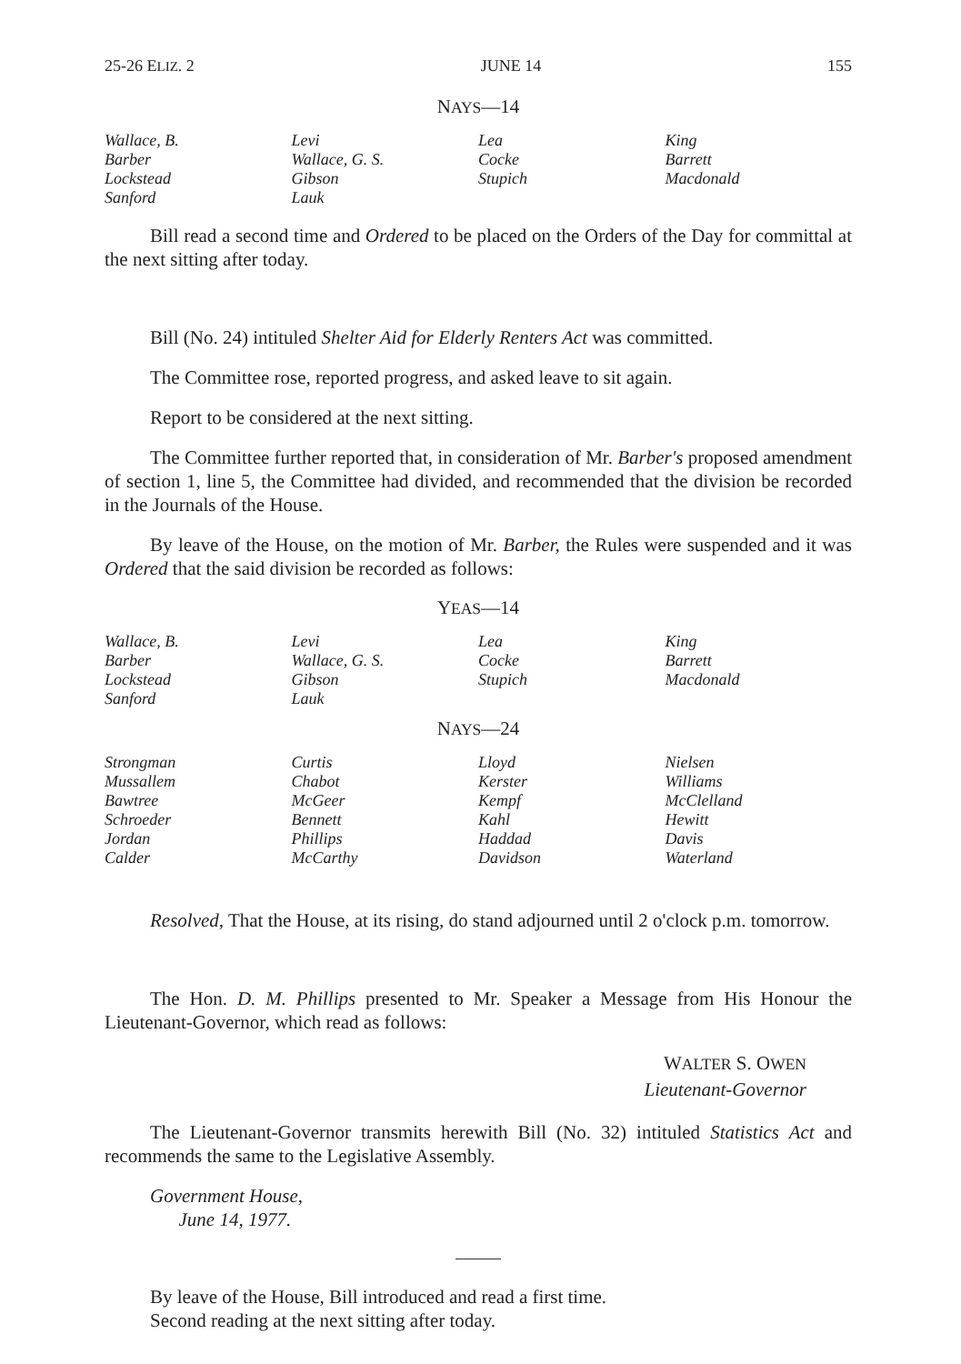25-26 ELIZ. 2 JUNE 14 155
NAYS—14
| Wallace, B. | Levi | Lea | King |
| Barber | Wallace, G. S. | Cocke | Barrett |
| Lockstead | Gibson | Stupich | Macdonald |
| Sanford | Lauk | | |
Bill read a second time and Ordered to be placed on the Orders of the Day for committal at the next sitting after today.
Bill (No. 24) intituled Shelter Aid for Elderly Renters Act was committed.
The Committee rose, reported progress, and asked leave to sit again.
Report to be considered at the next sitting.
The Committee further reported that, in consideration of Mr. Barber's proposed amendment of section 1, line 5, the Committee had divided, and recommended that the division be recorded in the Journals of the House.
By leave of the House, on the motion of Mr. Barber, the Rules were suspended and it was Ordered that the said division be recorded as follows:
YEAS—14
| Wallace, B. | Levi | Lea | King |
| Barber | Wallace, G. S. | Cocke | Barrett |
| Lockstead | Gibson | Stupich | Macdonald |
| Sanford | Lauk | | |
NAYS—24
| Strongman | Curtis | Lloyd | Nielsen |
| Mussallem | Chabot | Kerster | Williams |
| Bawtree | McGeer | Kempf | McClelland |
| Schroeder | Bennett | Kahl | Hewitt |
| Jordan | Phillips | Haddad | Davis |
| Calder | McCarthy | Davidson | Waterland |
Resolved, That the House, at its rising, do stand adjourned until 2 o'clock p.m. tomorrow.
The Hon. D. M. Phillips presented to Mr. Speaker a Message from His Honour the Lieutenant-Governor, which read as follows:
WALTER S. OWEN
Lieutenant-Governor
The Lieutenant-Governor transmits herewith Bill (No. 32) intituled Statistics Act and recommends the same to the Legislative Assembly.
Government House,
June 14, 1977.
By leave of the House, Bill introduced and read a first time.
Second reading at the next sitting after today.